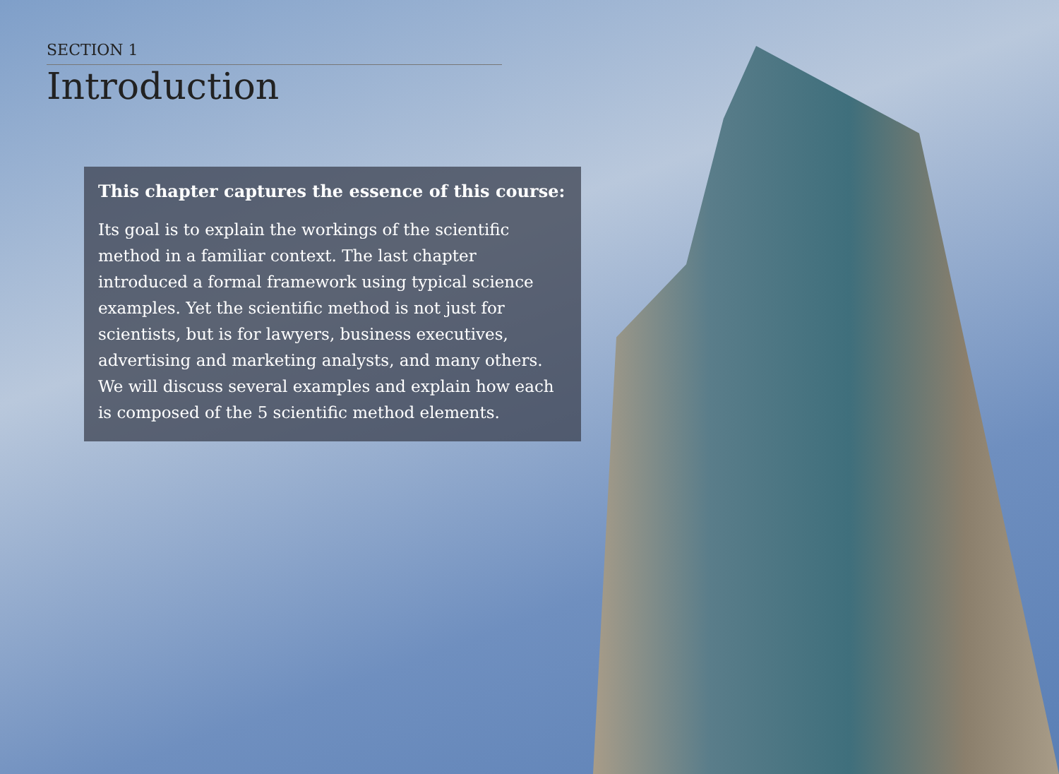SECTION 1
Introduction
This chapter captures the essence of this course:
Its goal is to explain the workings of the scientific method in a familiar context. The last chapter introduced a formal framework using typical science examples. Yet the scientific method is not just for scientists, but is for lawyers, business executives, advertising and marketing analysts, and many others. We will discuss several examples and explain how each is composed of the 5 scientific method elements.